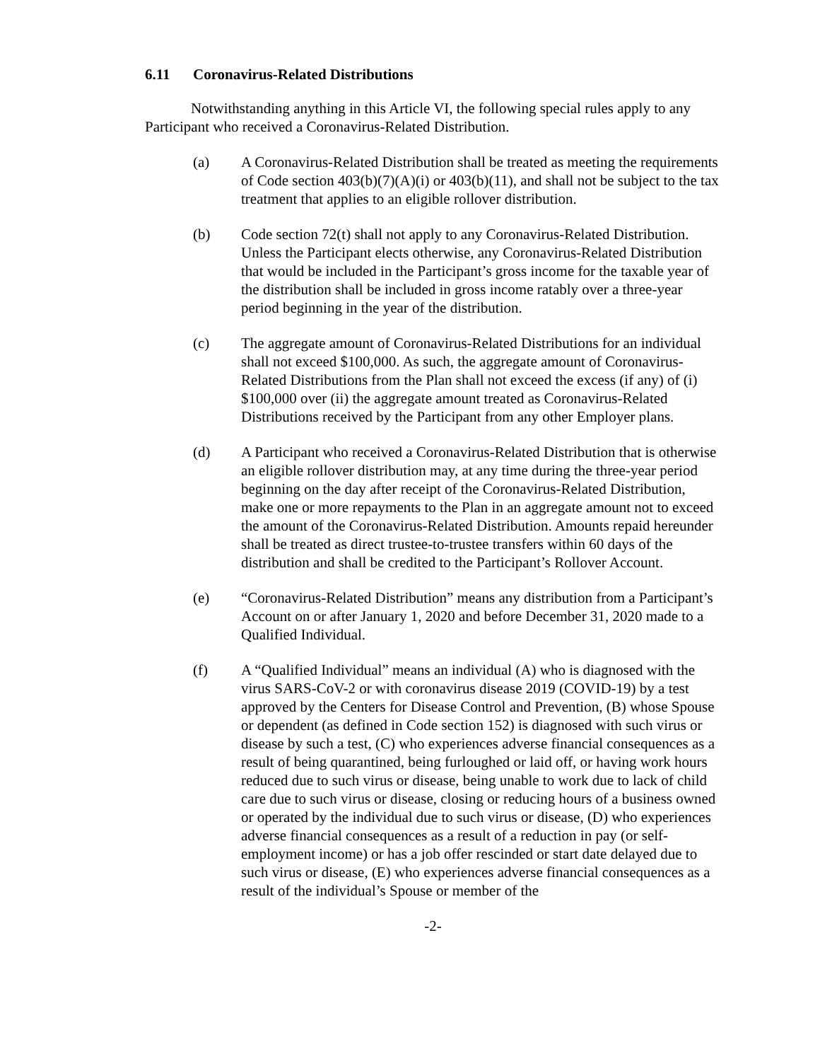6.11 Coronavirus-Related Distributions
Notwithstanding anything in this Article VI, the following special rules apply to any Participant who received a Coronavirus-Related Distribution.
(a) A Coronavirus-Related Distribution shall be treated as meeting the requirements of Code section 403(b)(7)(A)(i) or 403(b)(11), and shall not be subject to the tax treatment that applies to an eligible rollover distribution.
(b) Code section 72(t) shall not apply to any Coronavirus-Related Distribution. Unless the Participant elects otherwise, any Coronavirus-Related Distribution that would be included in the Participant’s gross income for the taxable year of the distribution shall be included in gross income ratably over a three-year period beginning in the year of the distribution.
(c) The aggregate amount of Coronavirus-Related Distributions for an individual shall not exceed $100,000. As such, the aggregate amount of Coronavirus-Related Distributions from the Plan shall not exceed the excess (if any) of (i) $100,000 over (ii) the aggregate amount treated as Coronavirus-Related Distributions received by the Participant from any other Employer plans.
(d) A Participant who received a Coronavirus-Related Distribution that is otherwise an eligible rollover distribution may, at any time during the three-year period beginning on the day after receipt of the Coronavirus-Related Distribution, make one or more repayments to the Plan in an aggregate amount not to exceed the amount of the Coronavirus-Related Distribution. Amounts repaid hereunder shall be treated as direct trustee-to-trustee transfers within 60 days of the distribution and shall be credited to the Participant’s Rollover Account.
(e) “Coronavirus-Related Distribution” means any distribution from a Participant’s Account on or after January 1, 2020 and before December 31, 2020 made to a Qualified Individual.
(f) A “Qualified Individual” means an individual (A) who is diagnosed with the virus SARS-CoV-2 or with coronavirus disease 2019 (COVID-19) by a test approved by the Centers for Disease Control and Prevention, (B) whose Spouse or dependent (as defined in Code section 152) is diagnosed with such virus or disease by such a test, (C) who experiences adverse financial consequences as a result of being quarantined, being furloughed or laid off, or having work hours reduced due to such virus or disease, being unable to work due to lack of child care due to such virus or disease, closing or reducing hours of a business owned or operated by the individual due to such virus or disease, (D) who experiences adverse financial consequences as a result of a reduction in pay (or self-employment income) or has a job offer rescinded or start date delayed due to such virus or disease, (E) who experiences adverse financial consequences as a result of the individual’s Spouse or member of the
-2-